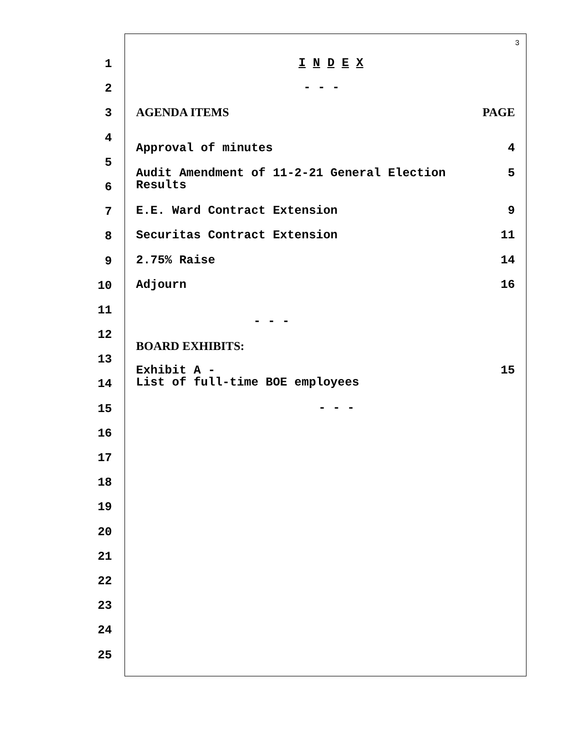3
1
I N D E X
2
- - -
3
AGENDA ITEMS PAGE
4
Approval of minutes 4
Audit Amendment of 11-2-21 General Election
Results 5
5
6
7
E.E. Ward Contract Extension 9
8
Securitas Contract Extension 11
9
2.75% Raise 14
10
Adjourn 16
11
- - -
12
BOARD EXHIBITS:
13
Exhibit A -
List of full-time BOE employees 15
14
15
- - -
16
17
18
19
20
21
22
23
24
25